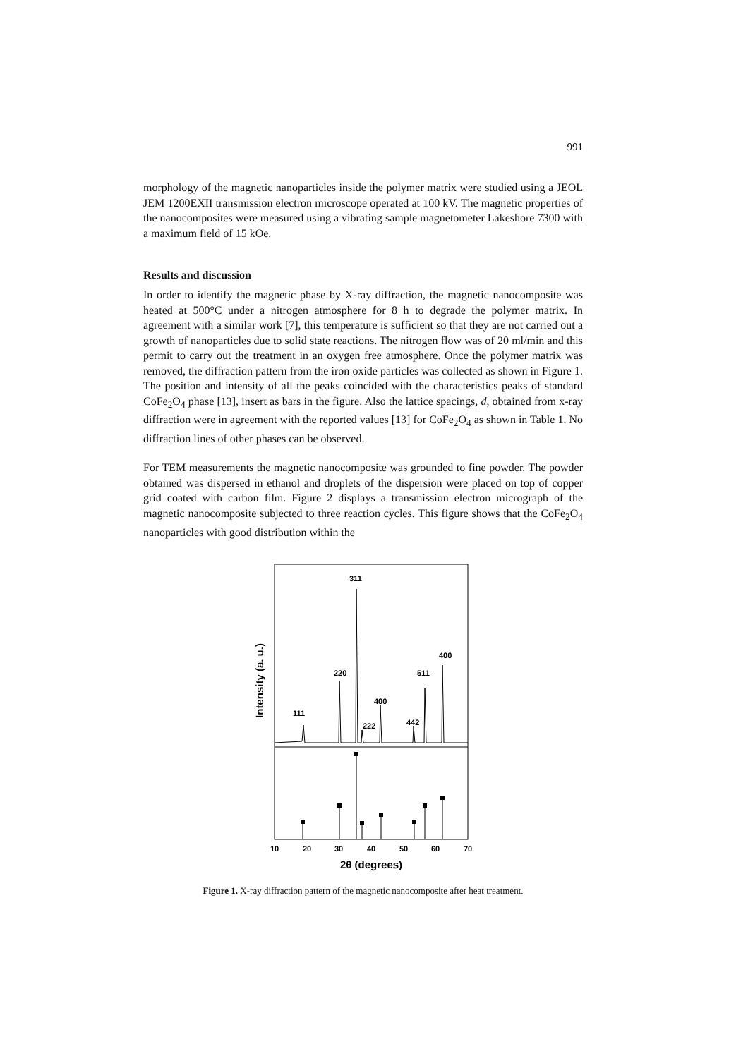991
morphology of the magnetic nanoparticles inside the polymer matrix were studied using a JEOL JEM 1200EXII transmission electron microscope operated at 100 kV. The magnetic properties of the nanocomposites were measured using a vibrating sample magnetometer Lakeshore 7300 with a maximum field of 15 kOe.
Results and discussion
In order to identify the magnetic phase by X-ray diffraction, the magnetic nanocomposite was heated at 500°C under a nitrogen atmosphere for 8 h to degrade the polymer matrix. In agreement with a similar work [7], this temperature is sufficient so that they are not carried out a growth of nanoparticles due to solid state reactions. The nitrogen flow was of 20 ml/min and this permit to carry out the treatment in an oxygen free atmosphere. Once the polymer matrix was removed, the diffraction pattern from the iron oxide particles was collected as shown in Figure 1. The position and intensity of all the peaks coincided with the characteristics peaks of standard CoFe<sub>2</sub>O<sub>4</sub> phase [13], insert as bars in the figure. Also the lattice spacings, d, obtained from x-ray diffraction were in agreement with the reported values [13] for CoFe<sub>2</sub>O<sub>4</sub> as shown in Table 1. No diffraction lines of other phases can be observed.
For TEM measurements the magnetic nanocomposite was grounded to fine powder. The powder obtained was dispersed in ethanol and droplets of the dispersion were placed on top of copper grid coated with carbon film. Figure 2 displays a transmission electron micrograph of the magnetic nanocomposite subjected to three reaction cycles. This figure shows that the CoFe<sub>2</sub>O<sub>4</sub> nanoparticles with good distribution within the
Intensity (a. u.)
111
220
311
222
400
442
511
400
10
20
30
40
50
60
70
2θ (degrees)
Figure 1. X-ray diffraction pattern of the magnetic nanocomposite after heat treatment.